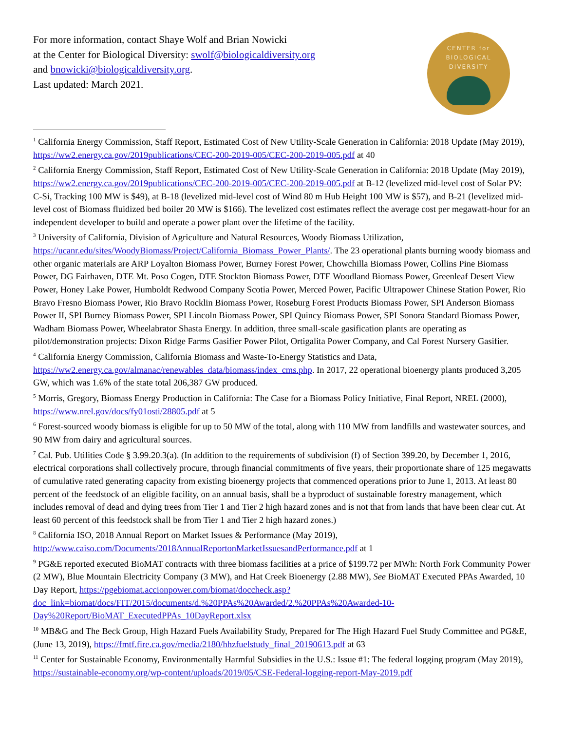For more information, contact Shaye Wolf and Brian Nowicki
at the Center for Biological Diversity: swolf@biologicaldiversity.org
and bnowicki@biologicaldiversity.org.
Last updated: March 2021.
CENTER for
BIOLOGICAL
DIVERSITY
<sup>1</sup> California Energy Commission, Staff Report, Estimated Cost of New Utility-Scale Generation in California: 2018 Update (May 2019), https://ww2.energy.ca.gov/2019publications/CEC-200-2019-005/CEC-200-2019-005.pdf at 40
<sup>2</sup> California Energy Commission, Staff Report, Estimated Cost of New Utility-Scale Generation in California: 2018 Update (May 2019), https://ww2.energy.ca.gov/2019publications/CEC-200-2019-005/CEC-200-2019-005.pdf at B-12 (levelized mid-level cost of Solar PV: C-Si, Tracking 100 MW is $49), at B-18 (levelized mid-level cost of Wind 80 m Hub Height 100 MW is $57), and B-21 (levelized mid-level cost of Biomass fluidized bed boiler 20 MW is $166). The levelized cost estimates reflect the average cost per megawatt-hour for an independent developer to build and operate a power plant over the lifetime of the facility.
<sup>3</sup> University of California, Division of Agriculture and Natural Resources, Woody Biomass Utilization, https://ucanr.edu/sites/WoodyBiomass/Project/California_Biomass_Power_Plants/. The 23 operational plants burning woody biomass and other organic materials are ARP Loyalton Biomass Power, Burney Forest Power, Chowchilla Biomass Power, Collins Pine Biomass Power, DG Fairhaven, DTE Mt. Poso Cogen, DTE Stockton Biomass Power, DTE Woodland Biomass Power, Greenleaf Desert View Power, Honey Lake Power, Humboldt Redwood Company Scotia Power, Merced Power, Pacific Ultrapower Chinese Station Power, Rio Bravo Fresno Biomass Power, Rio Bravo Rocklin Biomass Power, Roseburg Forest Products Biomass Power, SPI Anderson Biomass Power II, SPI Burney Biomass Power, SPI Lincoln Biomass Power, SPI Quincy Biomass Power, SPI Sonora Standard Biomass Power, Wadham Biomass Power, Wheelabrator Shasta Energy. In addition, three small-scale gasification plants are operating as pilot/demonstration projects: Dixon Ridge Farms Gasifier Power Pilot, Ortigalita Power Company, and Cal Forest Nursery Gasifier.
<sup>4</sup> California Energy Commission, California Biomass and Waste-To-Energy Statistics and Data, https://ww2.energy.ca.gov/almanac/renewables_data/biomass/index_cms.php. In 2017, 22 operational bioenergy plants produced 3,205 GW, which was 1.6% of the state total 206,387 GW produced.
<sup>5</sup> Morris, Gregory, Biomass Energy Production in California: The Case for a Biomass Policy Initiative, Final Report, NREL (2000), https://www.nrel.gov/docs/fy01osti/28805.pdf at 5
<sup>6</sup> Forest-sourced woody biomass is eligible for up to 50 MW of the total, along with 110 MW from landfills and wastewater sources, and 90 MW from dairy and agricultural sources.
<sup>7</sup> Cal. Pub. Utilities Code § 3.99.20.3(a). (In addition to the requirements of subdivision (f) of Section 399.20, by December 1, 2016, electrical corporations shall collectively procure, through financial commitments of five years, their proportionate share of 125 megawatts of cumulative rated generating capacity from existing bioenergy projects that commenced operations prior to June 1, 2013. At least 80 percent of the feedstock of an eligible facility, on an annual basis, shall be a byproduct of sustainable forestry management, which includes removal of dead and dying trees from Tier 1 and Tier 2 high hazard zones and is not that from lands that have been clear cut. At least 60 percent of this feedstock shall be from Tier 1 and Tier 2 high hazard zones.)
<sup>8</sup> California ISO, 2018 Annual Report on Market Issues & Performance (May 2019), http://www.caiso.com/Documents/2018AnnualReportonMarketIssuesandPerformance.pdf at 1
<sup>9</sup> PG&E reported executed BioMAT contracts with three biomass facilities at a price of $199.72 per MWh: North Fork Community Power (2 MW), Blue Mountain Electricity Company (3 MW), and Hat Creek Bioenergy (2.88 MW), See BioMAT Executed PPAs Awarded, 10 Day Report, https://pgebiomat.accionpower.com/biomat/doccheck.asp?doc_link=biomat/docs/FIT/2015/documents/d.%20PPAs%20Awarded/2.%20PPAs%20Awarded-10-Day%20Report/BioMAT_ExecutedPPAs_10DayReport.xlsx
<sup>10</sup> MB&G and The Beck Group, High Hazard Fuels Availability Study, Prepared for The High Hazard Fuel Study Committee and PG&E, (June 13, 2019), https://fmtf.fire.ca.gov/media/2180/hhzfuelstudy_final_20190613.pdf at 63
<sup>11</sup> Center for Sustainable Economy, Environmentally Harmful Subsidies in the U.S.: Issue #1: The federal logging program (May 2019), https://sustainable-economy.org/wp-content/uploads/2019/05/CSE-Federal-logging-report-May-2019.pdf